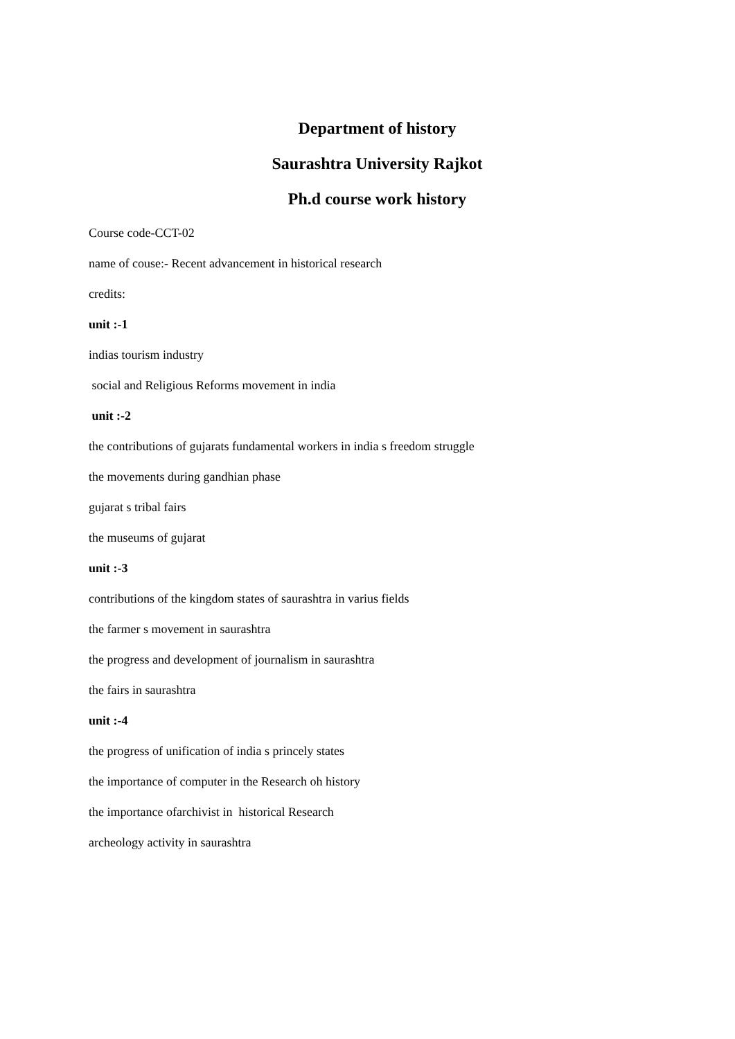Department of history
Saurashtra University Rajkot
Ph.d course work history
Course code-CCT-02
name of couse:- Recent advancement in historical research
credits:
unit :-1
indias tourism industry
social and Religious Reforms movement in india
unit :-2
the contributions of gujarats fundamental workers in india s freedom struggle
the movements during gandhian phase
gujarat s tribal fairs
the museums of gujarat
unit :-3
contributions of the kingdom states of saurashtra in varius fields
the farmer s movement in saurashtra
the progress and development of journalism in saurashtra
the fairs in saurashtra
unit :-4
the progress of unification of india s princely states
the importance of computer in the Research oh history
the importance ofarchivist in historical Research
archeology activity in saurashtra